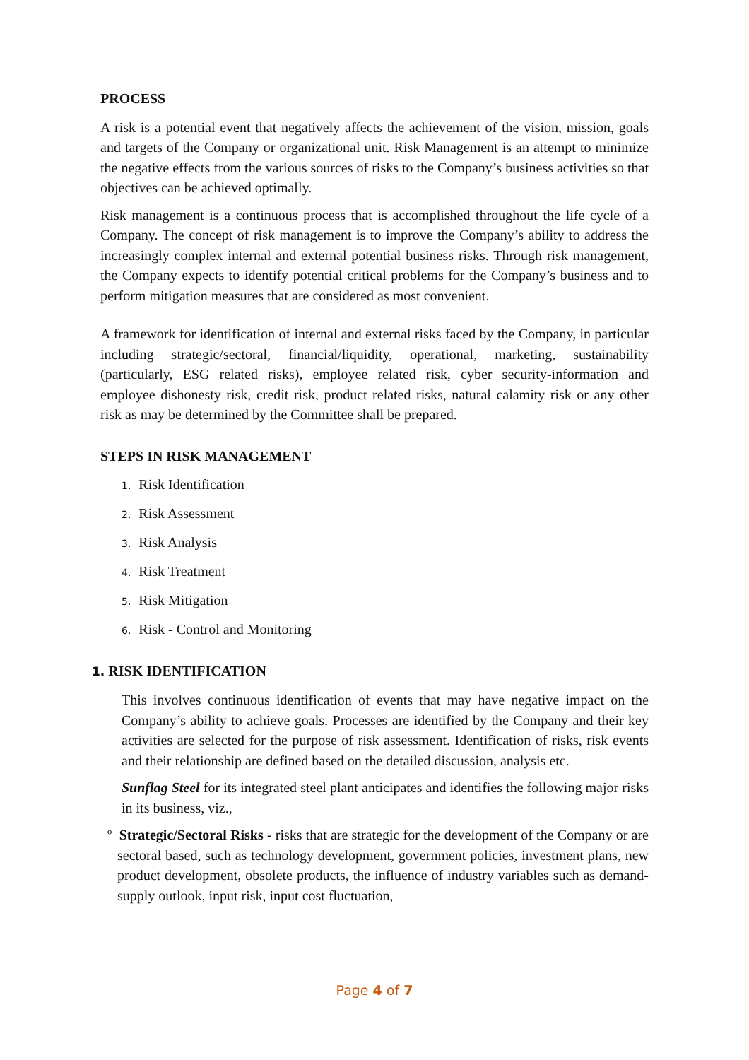PROCESS
A risk is a potential event that negatively affects the achievement of the vision, mission, goals and targets of the Company or organizational unit. Risk Management is an attempt to minimize the negative effects from the various sources of risks to the Company’s business activities so that objectives can be achieved optimally.
Risk management is a continuous process that is accomplished throughout the life cycle of a Company. The concept of risk management is to improve the Company’s ability to address the increasingly complex internal and external potential business risks. Through risk management, the Company expects to identify potential critical problems for the Company’s business and to perform mitigation measures that are considered as most convenient.
A framework for identification of internal and external risks faced by the Company, in particular including strategic/sectoral, financial/liquidity, operational, marketing, sustainability (particularly, ESG related risks), employee related risk, cyber security-information and employee dishonesty risk, credit risk, product related risks, natural calamity risk or any other risk as may be determined by the Committee shall be prepared.
STEPS IN RISK MANAGEMENT
1. Risk Identification
2. Risk Assessment
3. Risk Analysis
4. Risk Treatment
5. Risk Mitigation
6. Risk - Control and Monitoring
1. RISK IDENTIFICATION
This involves continuous identification of events that may have negative impact on the Company’s ability to achieve goals. Processes are identified by the Company and their key activities are selected for the purpose of risk assessment. Identification of risks, risk events and their relationship are defined based on the detailed discussion, analysis etc.
Sunflag Steel for its integrated steel plant anticipates and identifies the following major risks in its business, viz.,
º Strategic/Sectoral Risks - risks that are strategic for the development of the Company or are sectoral based, such as technology development, government policies, investment plans, new product development, obsolete products, the influence of industry variables such as demand-supply outlook, input risk, input cost fluctuation,
Page 4 of 7